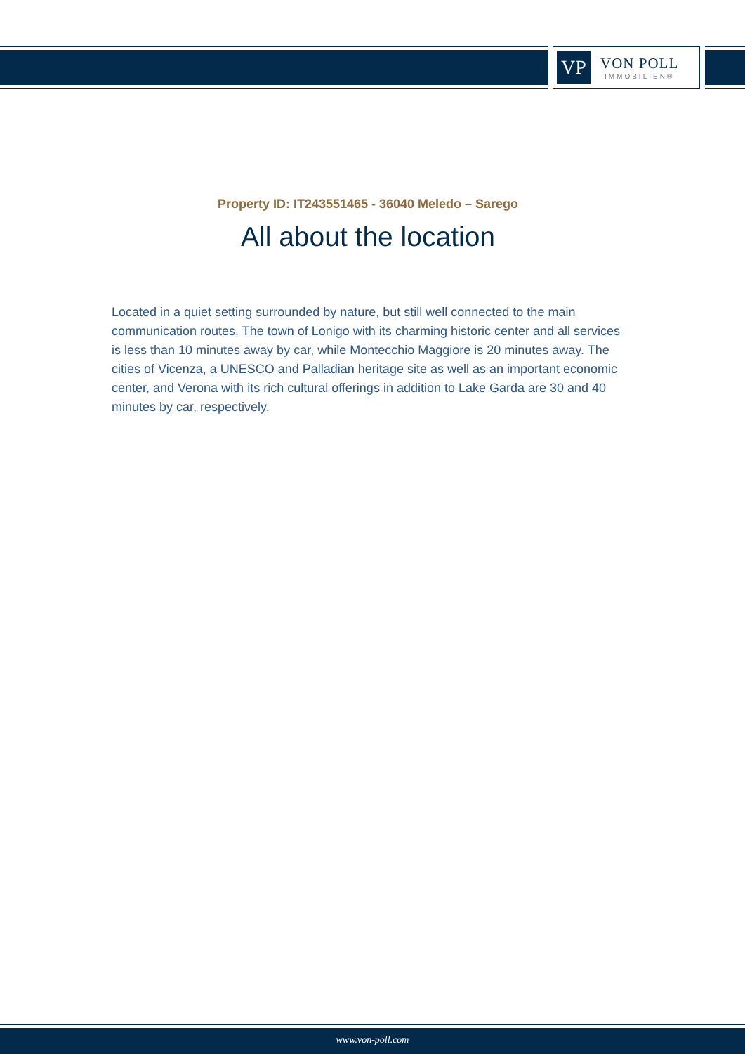VP
VON POLL
IMMOBILIEN®
Property ID: IT243551465 - 36040 Meledo – Sarego
All about the location
Located in a quiet setting surrounded by nature, but still well connected to the main communication routes. The town of Lonigo with its charming historic center and all services is less than 10 minutes away by car, while Montecchio Maggiore is 20 minutes away. The cities of Vicenza, a UNESCO and Palladian heritage site as well as an important economic center, and Verona with its rich cultural offerings in addition to Lake Garda are 30 and 40 minutes by car, respectively.
www.von-poll.com